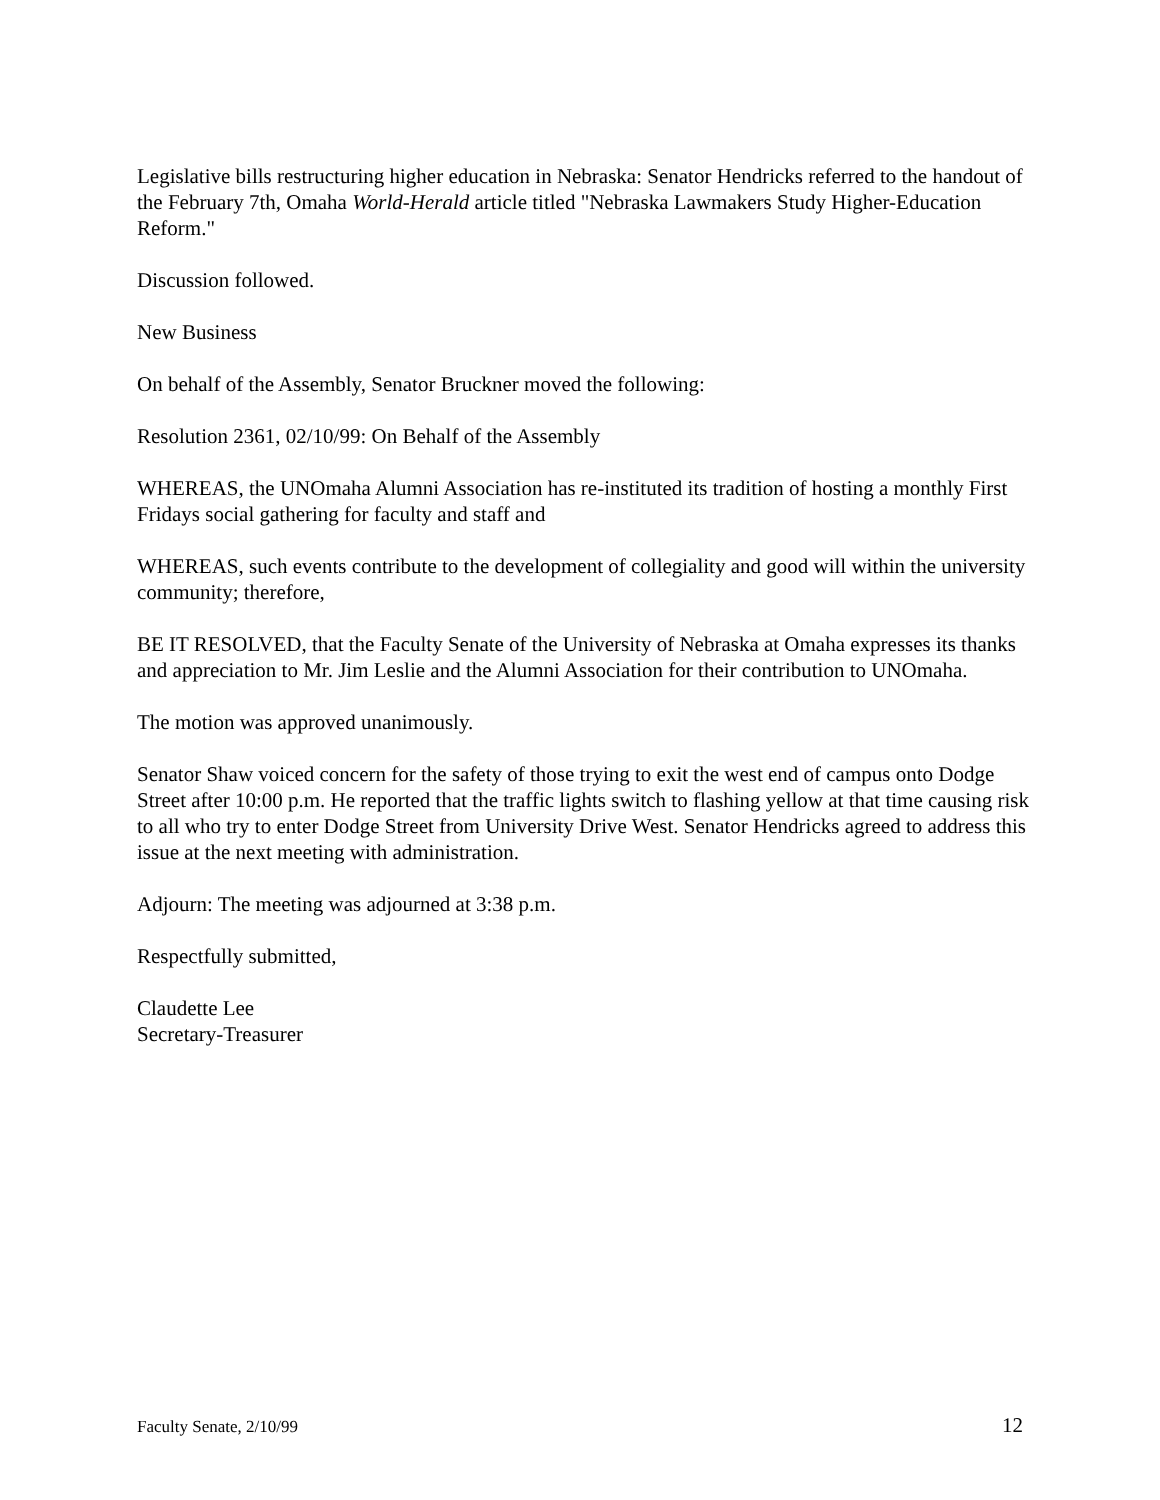Legislative bills restructuring higher education in Nebraska: Senator Hendricks referred to the handout of the February 7th, Omaha World-Herald article titled "Nebraska Lawmakers Study Higher-Education Reform."
Discussion followed.
New Business
On behalf of the Assembly, Senator Bruckner moved the following:
Resolution 2361, 02/10/99: On Behalf of the Assembly
WHEREAS, the UNOmaha Alumni Association has re-instituted its tradition of hosting a monthly First Fridays social gathering for faculty and staff and
WHEREAS, such events contribute to the development of collegiality and good will within the university community; therefore,
BE IT RESOLVED, that the Faculty Senate of the University of Nebraska at Omaha expresses its thanks and appreciation to Mr. Jim Leslie and the Alumni Association for their contribution to UNOmaha.
The motion was approved unanimously.
Senator Shaw voiced concern for the safety of those trying to exit the west end of campus onto Dodge Street after 10:00 p.m. He reported that the traffic lights switch to flashing yellow at that time causing risk to all who try to enter Dodge Street from University Drive West. Senator Hendricks agreed to address this issue at the next meeting with administration.
Adjourn: The meeting was adjourned at 3:38 p.m.
Respectfully submitted,
Claudette Lee
Secretary-Treasurer
Faculty Senate, 2/10/99 12